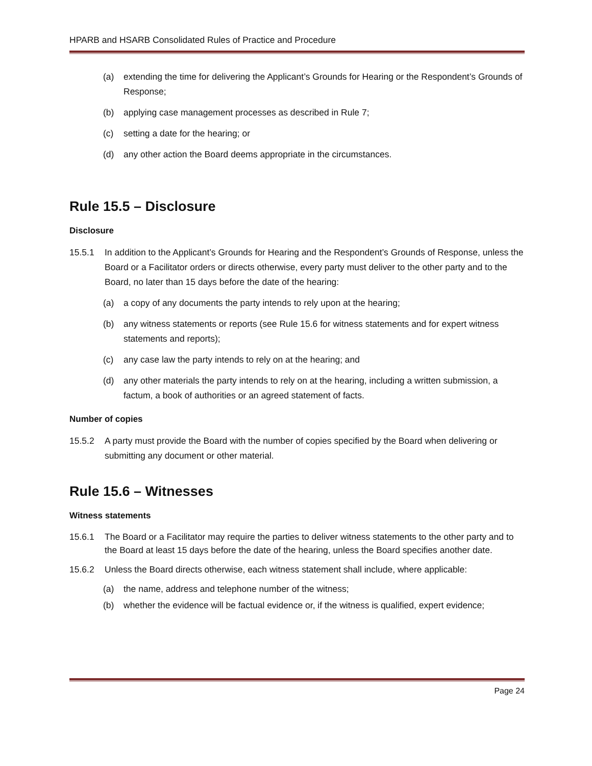HPARB and HSARB Consolidated Rules of Practice and Procedure
(a) extending the time for delivering the Applicant’s Grounds for Hearing or the Respondent’s Grounds of Response;
(b) applying case management processes as described in Rule 7;
(c) setting a date for the hearing; or
(d) any other action the Board deems appropriate in the circumstances.
Rule 15.5 – Disclosure
Disclosure
15.5.1 In addition to the Applicant’s Grounds for Hearing and the Respondent’s Grounds of Response, unless the Board or a Facilitator orders or directs otherwise, every party must deliver to the other party and to the Board, no later than 15 days before the date of the hearing:
(a) a copy of any documents the party intends to rely upon at the hearing;
(b) any witness statements or reports (see Rule 15.6 for witness statements and for expert witness statements and reports);
(c) any case law the party intends to rely on at the hearing; and
(d) any other materials the party intends to rely on at the hearing, including a written submission, a factum, a book of authorities or an agreed statement of facts.
Number of copies
15.5.2 A party must provide the Board with the number of copies specified by the Board when delivering or submitting any document or other material.
Rule 15.6 – Witnesses
Witness statements
15.6.1 The Board or a Facilitator may require the parties to deliver witness statements to the other party and to the Board at least 15 days before the date of the hearing, unless the Board specifies another date.
15.6.2 Unless the Board directs otherwise, each witness statement shall include, where applicable:
(a) the name, address and telephone number of the witness;
(b) whether the evidence will be factual evidence or, if the witness is qualified, expert evidence;
Page 24